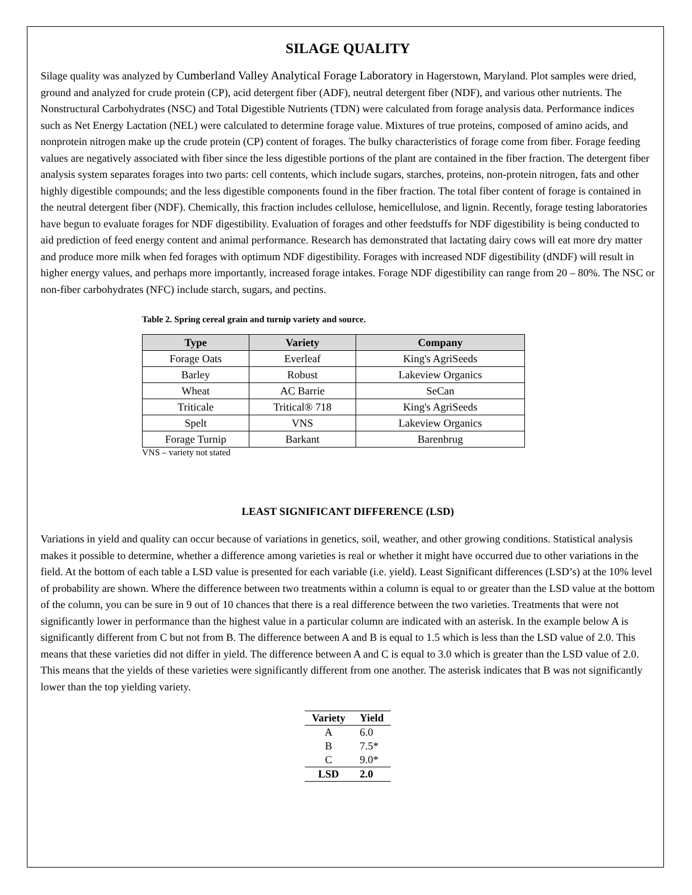SILAGE QUALITY
Silage quality was analyzed by Cumberland Valley Analytical Forage Laboratory in Hagerstown, Maryland. Plot samples were dried, ground and analyzed for crude protein (CP), acid detergent fiber (ADF), neutral detergent fiber (NDF), and various other nutrients. The Nonstructural Carbohydrates (NSC) and Total Digestible Nutrients (TDN) were calculated from forage analysis data. Performance indices such as Net Energy Lactation (NEL) were calculated to determine forage value. Mixtures of true proteins, composed of amino acids, and nonprotein nitrogen make up the crude protein (CP) content of forages. The bulky characteristics of forage come from fiber. Forage feeding values are negatively associated with fiber since the less digestible portions of the plant are contained in the fiber fraction. The detergent fiber analysis system separates forages into two parts: cell contents, which include sugars, starches, proteins, non-protein nitrogen, fats and other highly digestible compounds; and the less digestible components found in the fiber fraction. The total fiber content of forage is contained in the neutral detergent fiber (NDF). Chemically, this fraction includes cellulose, hemicellulose, and lignin. Recently, forage testing laboratories have begun to evaluate forages for NDF digestibility. Evaluation of forages and other feedstuffs for NDF digestibility is being conducted to aid prediction of feed energy content and animal performance. Research has demonstrated that lactating dairy cows will eat more dry matter and produce more milk when fed forages with optimum NDF digestibility. Forages with increased NDF digestibility (dNDF) will result in higher energy values, and perhaps more importantly, increased forage intakes. Forage NDF digestibility can range from 20 – 80%. The NSC or non-fiber carbohydrates (NFC) include starch, sugars, and pectins.
Table 2. Spring cereal grain and turnip variety and source.
| Type | Variety | Company |
| --- | --- | --- |
| Forage Oats | Everleaf | King's AgriSeeds |
| Barley | Robust | Lakeview Organics |
| Wheat | AC Barrie | SeCan |
| Triticale | Tritical® 718 | King's AgriSeeds |
| Spelt | VNS | Lakeview Organics |
| Forage Turnip | Barkant | Barenbrug |
VNS – variety not stated
LEAST SIGNIFICANT DIFFERENCE (LSD)
Variations in yield and quality can occur because of variations in genetics, soil, weather, and other growing conditions. Statistical analysis makes it possible to determine, whether a difference among varieties is real or whether it might have occurred due to other variations in the field. At the bottom of each table a LSD value is presented for each variable (i.e. yield). Least Significant differences (LSD’s) at the 10% level of probability are shown. Where the difference between two treatments within a column is equal to or greater than the LSD value at the bottom of the column, you can be sure in 9 out of 10 chances that there is a real difference between the two varieties. Treatments that were not significantly lower in performance than the highest value in a particular column are indicated with an asterisk. In the example below A is significantly different from C but not from B. The difference between A and B is equal to 1.5 which is less than the LSD value of 2.0. This means that these varieties did not differ in yield. The difference between A and C is equal to 3.0 which is greater than the LSD value of 2.0. This means that the yields of these varieties were significantly different from one another. The asterisk indicates that B was not significantly lower than the top yielding variety.
| Variety | Yield |
| --- | --- |
| A | 6.0 |
| B | 7.5* |
| C | 9.0* |
| LSD | 2.0 |